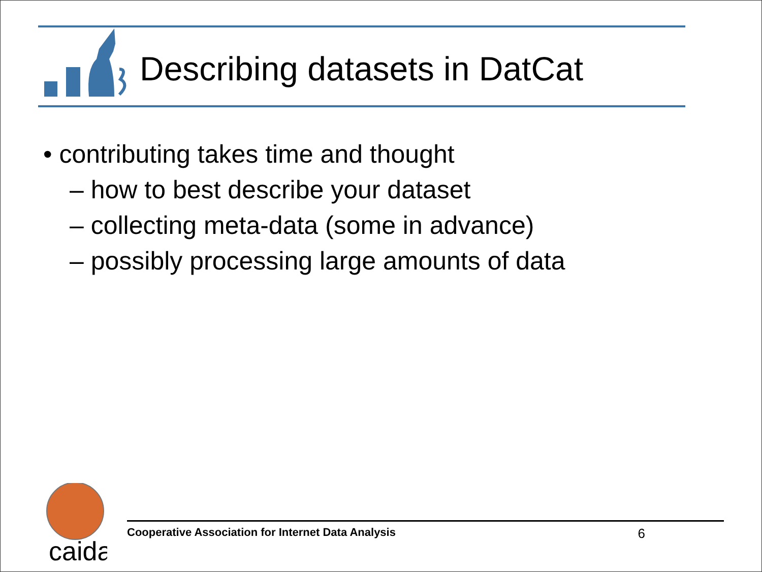Describing datasets in DatCat
• contributing takes time and thought
– how to best describe your dataset
– collecting meta-data (some in advance)
– possibly processing large amounts of data
caida
Cooperative Association for Internet Data Analysis 6